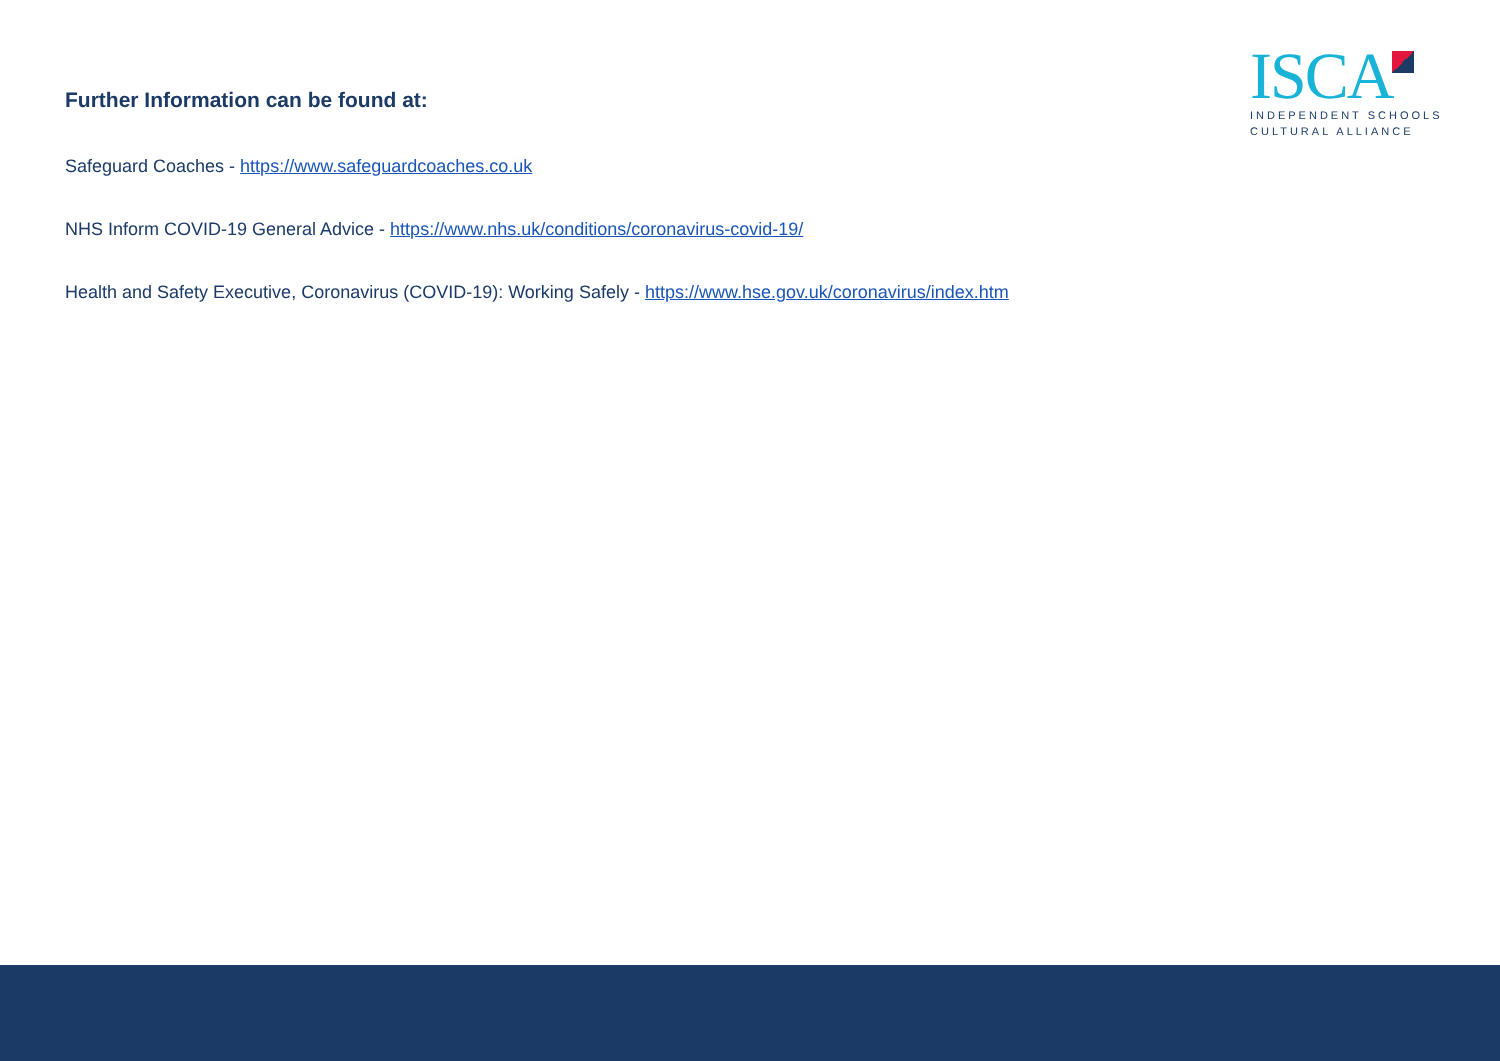Further Information can be found at:
Safeguard Coaches - https://www.safeguardcoaches.co.uk
NHS Inform COVID-19 General Advice - https://www.nhs.uk/conditions/coronavirus-covid-19/
Health and Safety Executive, Coronavirus (COVID-19): Working Safely - https://www.hse.gov.uk/coronavirus/index.htm
ISCA
INDEPENDENT SCHOOLS
CULTURAL ALLIANCE